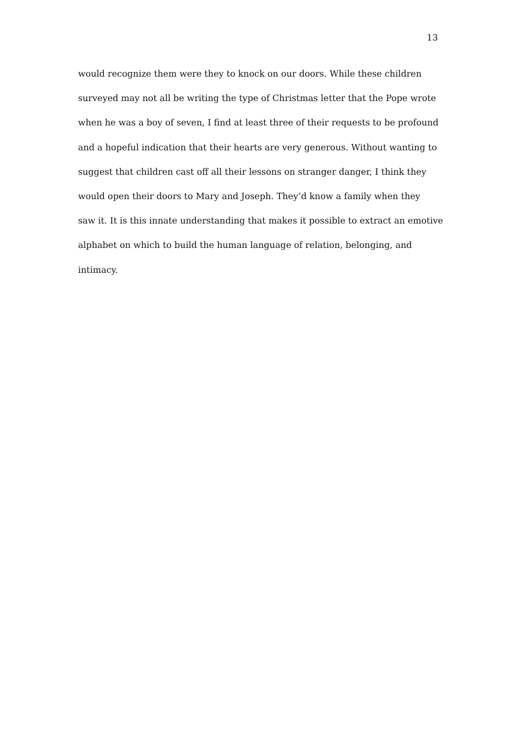13
would recognize them were they to knock on our doors. While these children
surveyed may not all be writing the type of Christmas letter that the Pope wrote
when he was a boy of seven, I find at least three of their requests to be profound
and a hopeful indication that their hearts are very generous. Without wanting to
suggest that children cast off all their lessons on stranger danger, I think they
would open their doors to Mary and Joseph. They’d know a family when they
saw it. It is this innate understanding that makes it possible to extract an emotive
alphabet on which to build the human language of relation, belonging, and
intimacy.